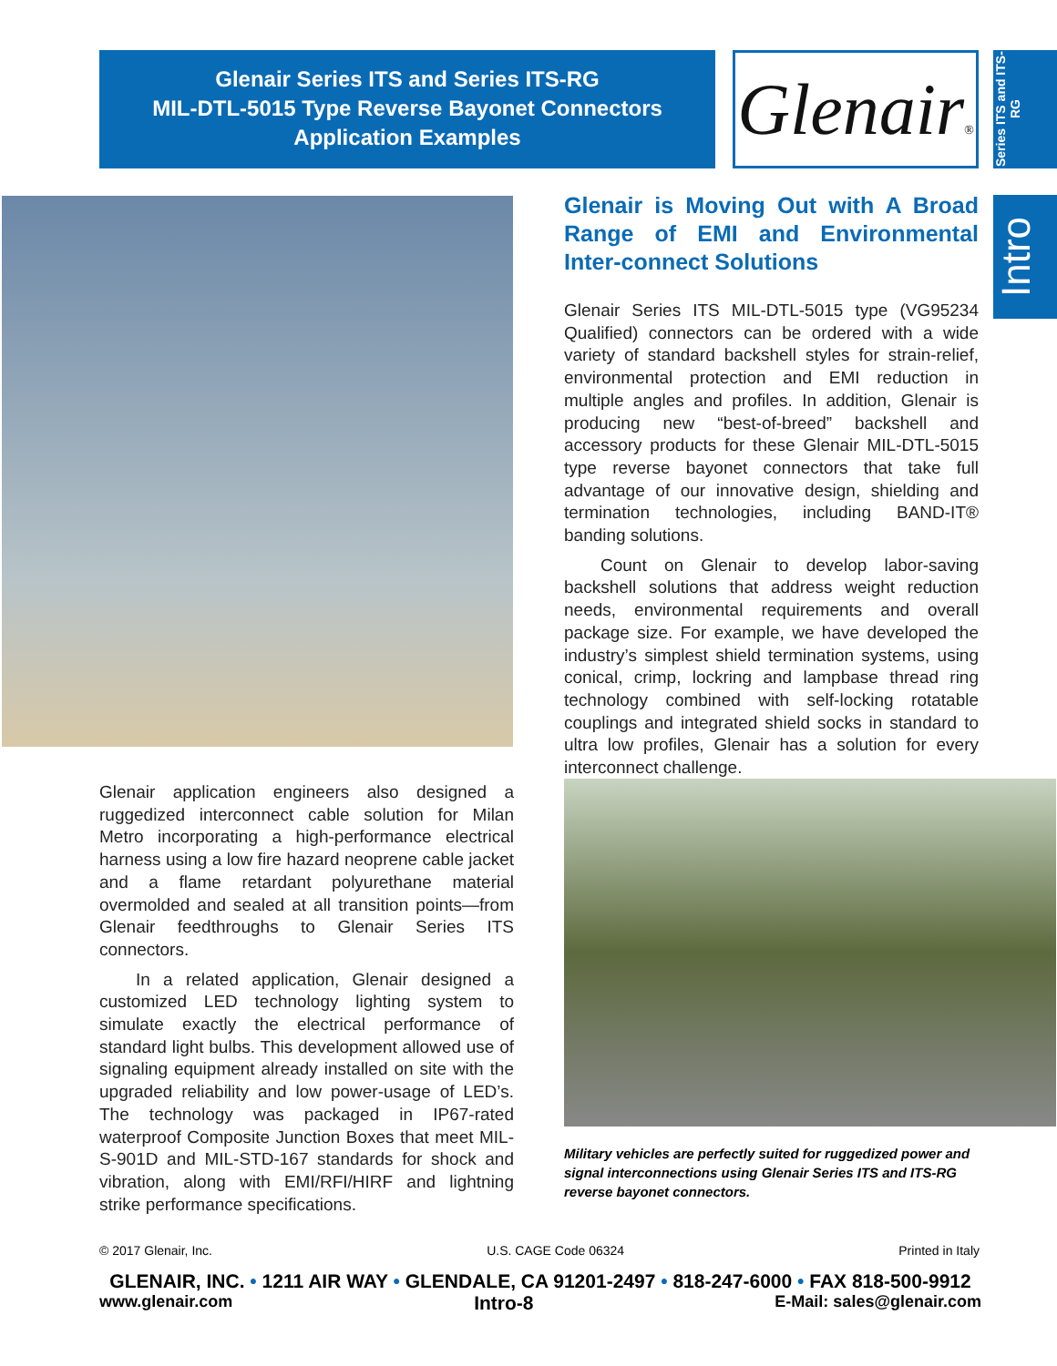Glenair Series ITS and Series ITS-RG
MIL-DTL-5015 Type Reverse Bayonet Connectors
Application Examples
Glenair®
Series ITS and ITS-RG
Intro
Glenair is Moving Out with A Broad Range of EMI and Environmental Inter-connect Solutions
Glenair Series ITS MIL-DTL-5015 type (VG95234 Qualified) connectors can be ordered with a wide variety of standard backshell styles for strain-relief, environmental protection and EMI reduction in multiple angles and profiles. In addition, Glenair is producing new “best-of-breed” backshell and accessory products for these Glenair MIL-DTL-5015 type reverse bayonet connectors that take full advantage of our innovative design, shielding and termination technologies, including BAND-IT® banding solutions.
Count on Glenair to develop labor-saving backshell solutions that address weight reduction needs, environmental requirements and overall package size. For example, we have developed the industry’s simplest shield termination systems, using conical, crimp, lockring and lampbase thread ring technology combined with self-locking rotatable couplings and integrated shield socks in standard to ultra low profiles, Glenair has a solution for every interconnect challenge.
Glenair application engineers also designed a ruggedized interconnect cable solution for Milan Metro incorporating a high-performance electrical harness using a low fire hazard neoprene cable jacket and a flame retardant polyurethane material overmolded and sealed at all transition points—from Glenair feedthroughs to Glenair Series ITS connectors.
In a related application, Glenair designed a customized LED technology lighting system to simulate exactly the electrical performance of standard light bulbs. This development allowed use of signaling equipment already installed on site with the upgraded reliability and low power-usage of LED’s. The technology was packaged in IP67-rated waterproof Composite Junction Boxes that meet MIL-S-901D and MIL-STD-167 standards for shock and vibration, along with EMI/RFI/HIRF and lightning strike performance specifications.
Military vehicles are perfectly suited for ruggedized power and signal interconnections using Glenair Series ITS and ITS-RG reverse bayonet connectors.
© 2017 Glenair, Inc. U.S. CAGE Code 06324 Printed in Italy
GLENAIR, INC. • 1211 AIR WAY • GLENDALE, CA 91201-2497 • 818-247-6000 • FAX 818-500-9912
www.glenair.com Intro-8 E-Mail: sales@glenair.com